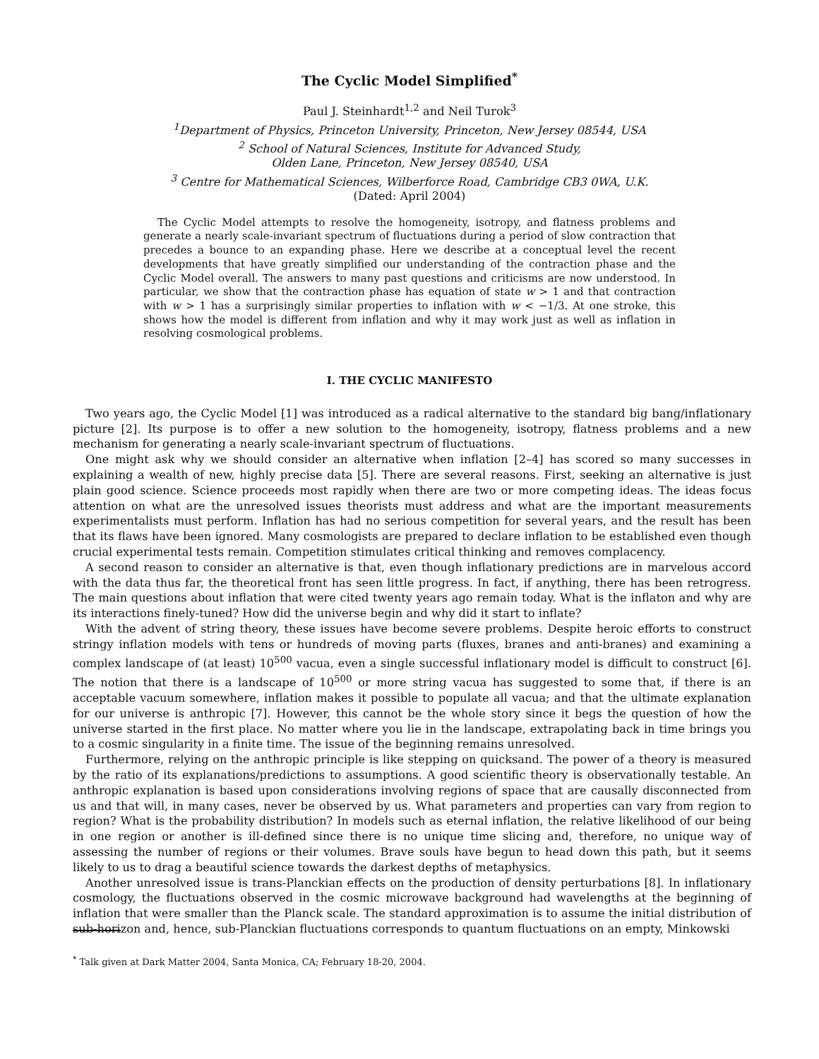The Cyclic Model Simplified<sup>*</sup>
Paul J. Steinhardt<sup>1,2</sup> and Neil Turok<sup>3</sup>
<sup>1</sup> Department of Physics, Princeton University, Princeton, New Jersey 08544, USA
<sup>2</sup> School of Natural Sciences, Institute for Advanced Study,
Olden Lane, Princeton, New Jersey 08540, USA
<sup>3</sup> Centre for Mathematical Sciences, Wilberforce Road, Cambridge CB3 0WA, U.K.
(Dated: April 2004)
The Cyclic Model attempts to resolve the homogeneity, isotropy, and flatness problems and generate a nearly scale-invariant spectrum of fluctuations during a period of slow contraction that precedes a bounce to an expanding phase. Here we describe at a conceptual level the recent developments that have greatly simplified our understanding of the contraction phase and the Cyclic Model overall. The answers to many past questions and criticisms are now understood. In particular, we show that the contraction phase has equation of state w > 1 and that contraction with w > 1 has a surprisingly similar properties to inflation with w < −1/3. At one stroke, this shows how the model is different from inflation and why it may work just as well as inflation in resolving cosmological problems.
I. THE CYCLIC MANIFESTO
Two years ago, the Cyclic Model [1] was introduced as a radical alternative to the standard big bang/inflationary picture [2]. Its purpose is to offer a new solution to the homogeneity, isotropy, flatness problems and a new mechanism for generating a nearly scale-invariant spectrum of fluctuations.
One might ask why we should consider an alternative when inflation [2–4] has scored so many successes in explaining a wealth of new, highly precise data [5]. There are several reasons. First, seeking an alternative is just plain good science. Science proceeds most rapidly when there are two or more competing ideas. The ideas focus attention on what are the unresolved issues theorists must address and what are the important measurements experimentalists must perform. Inflation has had no serious competition for several years, and the result has been that its flaws have been ignored. Many cosmologists are prepared to declare inflation to be established even though crucial experimental tests remain. Competition stimulates critical thinking and removes complacency.
A second reason to consider an alternative is that, even though inflationary predictions are in marvelous accord with the data thus far, the theoretical front has seen little progress. In fact, if anything, there has been retrogress. The main questions about inflation that were cited twenty years ago remain today. What is the inflaton and why are its interactions finely-tuned? How did the universe begin and why did it start to inflate?
With the advent of string theory, these issues have become severe problems. Despite heroic efforts to construct stringy inflation models with tens or hundreds of moving parts (fluxes, branes and anti-branes) and examining a complex landscape of (at least) 10<sup>500</sup> vacua, even a single successful inflationary model is difficult to construct [6]. The notion that there is a landscape of 10<sup>500</sup> or more string vacua has suggested to some that, if there is an acceptable vacuum somewhere, inflation makes it possible to populate all vacua; and that the ultimate explanation for our universe is anthropic [7]. However, this cannot be the whole story since it begs the question of how the universe started in the first place. No matter where you lie in the landscape, extrapolating back in time brings you to a cosmic singularity in a finite time. The issue of the beginning remains unresolved.
Furthermore, relying on the anthropic principle is like stepping on quicksand. The power of a theory is measured by the ratio of its explanations/predictions to assumptions. A good scientific theory is observationally testable. An anthropic explanation is based upon considerations involving regions of space that are causally disconnected from us and that will, in many cases, never be observed by us. What parameters and properties can vary from region to region? What is the probability distribution? In models such as eternal inflation, the relative likelihood of our being in one region or another is ill-defined since there is no unique time slicing and, therefore, no unique way of assessing the number of regions or their volumes. Brave souls have begun to head down this path, but it seems likely to us to drag a beautiful science towards the darkest depths of metaphysics.
Another unresolved issue is trans-Planckian effects on the production of density perturbations [8]. In inflationary cosmology, the fluctuations observed in the cosmic microwave background had wavelengths at the beginning of inflation that were smaller than the Planck scale. The standard approximation is to assume the initial distribution of sub-horizon and, hence, sub-Planckian fluctuations corresponds to quantum fluctuations on an empty, Minkowski
<sup>*</sup> Talk given at Dark Matter 2004, Santa Monica, CA; February 18-20, 2004.